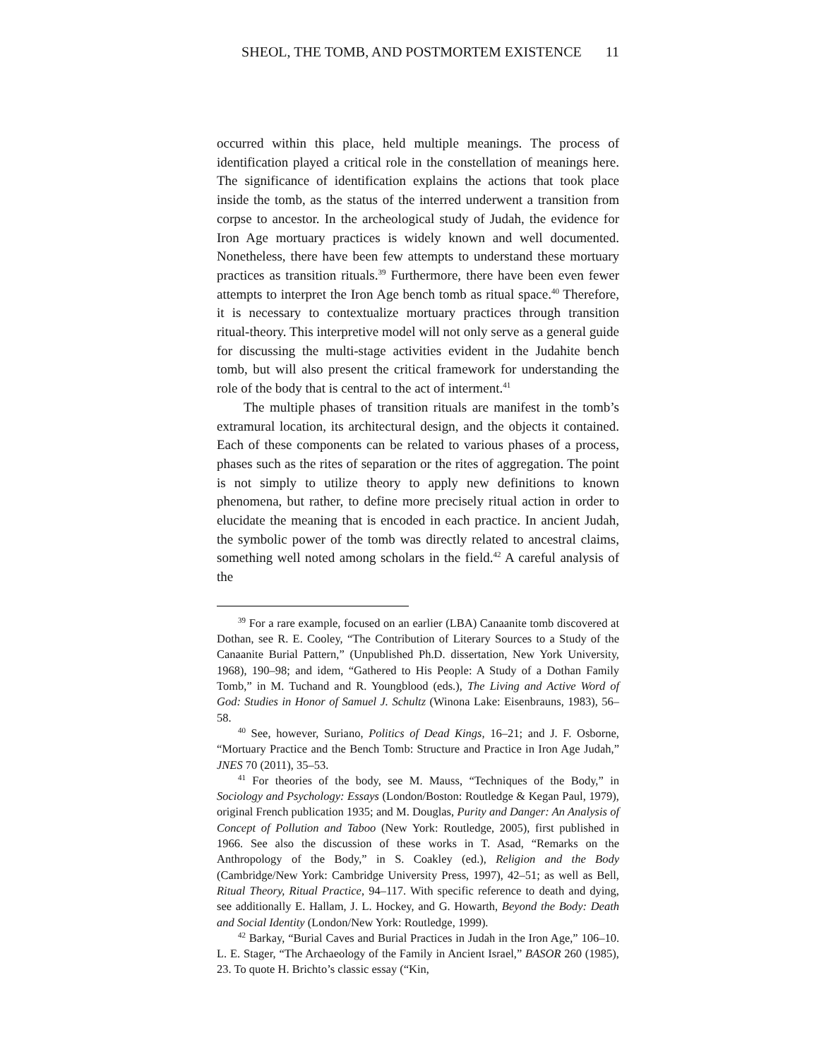SHEOL, THE TOMB, AND POSTMORTEM EXISTENCE 11
occurred within this place, held multiple meanings. The process of identification played a critical role in the constellation of meanings here. The significance of identification explains the actions that took place inside the tomb, as the status of the interred underwent a transition from corpse to ancestor. In the archeological study of Judah, the evidence for Iron Age mortuary practices is widely known and well documented. Nonetheless, there have been few attempts to understand these mortuary practices as transition rituals.<sup>39</sup> Furthermore, there have been even fewer attempts to interpret the Iron Age bench tomb as ritual space.<sup>40</sup> Therefore, it is necessary to contextualize mortuary practices through transition ritual-theory. This interpretive model will not only serve as a general guide for discussing the multi-stage activities evident in the Judahite bench tomb, but will also present the critical framework for understanding the role of the body that is central to the act of interment.<sup>41</sup>
The multiple phases of transition rituals are manifest in the tomb’s extramural location, its architectural design, and the objects it contained. Each of these components can be related to various phases of a process, phases such as the rites of separation or the rites of aggregation. The point is not simply to utilize theory to apply new definitions to known phenomena, but rather, to define more precisely ritual action in order to elucidate the meaning that is encoded in each practice. In ancient Judah, the symbolic power of the tomb was directly related to ancestral claims, something well noted among scholars in the field.<sup>42</sup> A careful analysis of the
<sup>39</sup> For a rare example, focused on an earlier (LBA) Canaanite tomb discovered at Dothan, see R. E. Cooley, “The Contribution of Literary Sources to a Study of the Canaanite Burial Pattern,” (Unpublished Ph.D. dissertation, New York University, 1968), 190–98; and idem, “Gathered to His People: A Study of a Dothan Family Tomb,” in M. Tuchand and R. Youngblood (eds.), The Living and Active Word of God: Studies in Honor of Samuel J. Schultz (Winona Lake: Eisenbrauns, 1983), 56–58.
<sup>40</sup> See, however, Suriano, Politics of Dead Kings, 16–21; and J. F. Osborne, “Mortuary Practice and the Bench Tomb: Structure and Practice in Iron Age Judah,” JNES 70 (2011), 35–53.
<sup>41</sup> For theories of the body, see M. Mauss, “Techniques of the Body,” in Sociology and Psychology: Essays (London/Boston: Routledge & Kegan Paul, 1979), original French publication 1935; and M. Douglas, Purity and Danger: An Analysis of Concept of Pollution and Taboo (New York: Routledge, 2005), first published in 1966. See also the discussion of these works in T. Asad, “Remarks on the Anthropology of the Body,” in S. Coakley (ed.), Religion and the Body (Cambridge/New York: Cambridge University Press, 1997), 42–51; as well as Bell, Ritual Theory, Ritual Practice, 94–117. With specific reference to death and dying, see additionally E. Hallam, J. L. Hockey, and G. Howarth, Beyond the Body: Death and Social Identity (London/New York: Routledge, 1999).
<sup>42</sup> Barkay, “Burial Caves and Burial Practices in Judah in the Iron Age,” 106–10. L. E. Stager, “The Archaeology of the Family in Ancient Israel,” BASOR 260 (1985), 23. To quote H. Brichto’s classic essay (“Kin,